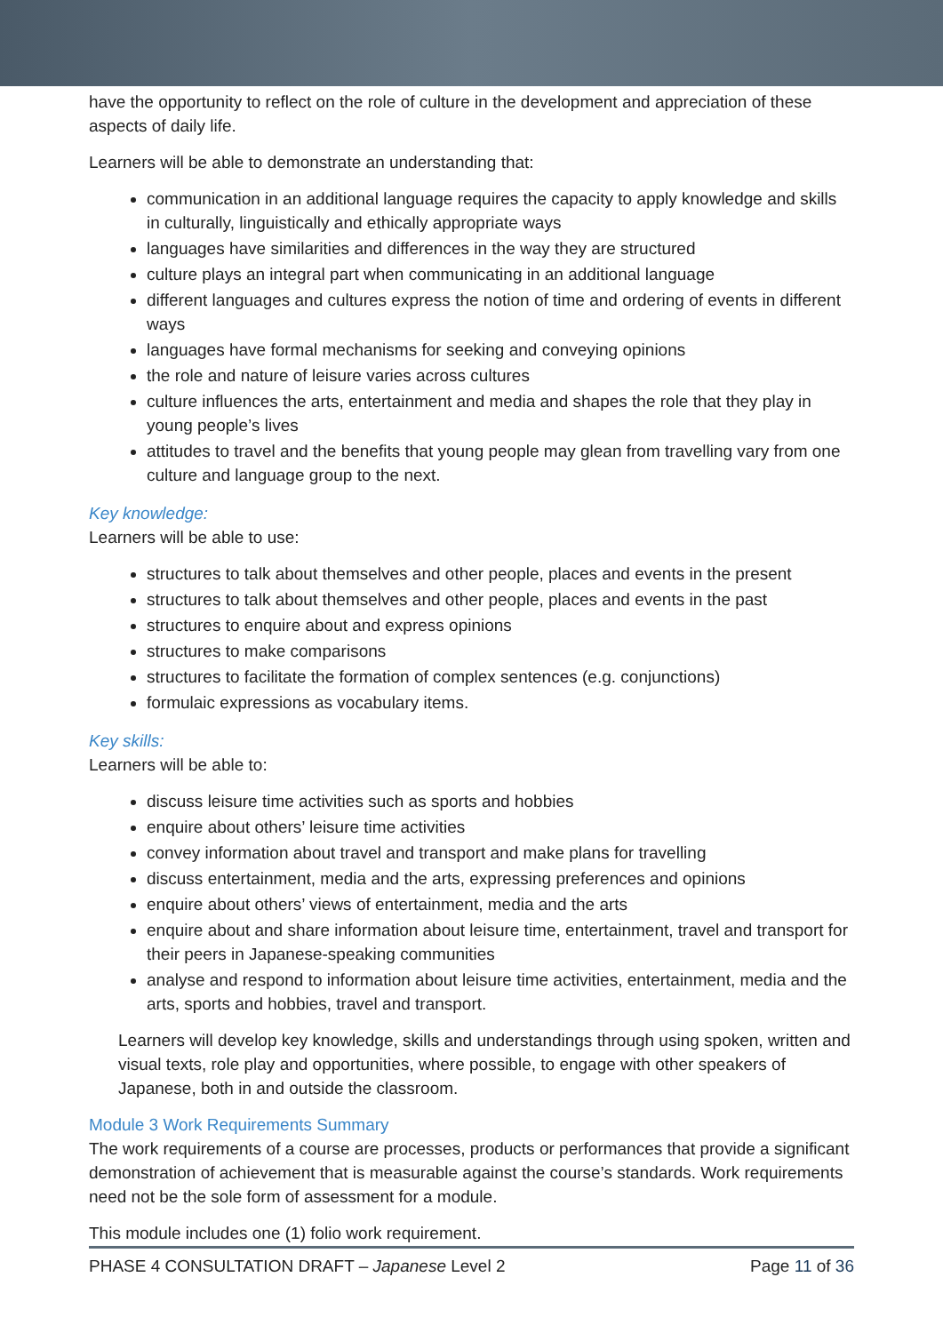have the opportunity to reflect on the role of culture in the development and appreciation of these aspects of daily life.
Learners will be able to demonstrate an understanding that:
communication in an additional language requires the capacity to apply knowledge and skills in culturally, linguistically and ethically appropriate ways
languages have similarities and differences in the way they are structured
culture plays an integral part when communicating in an additional language
different languages and cultures express the notion of time and ordering of events in different ways
languages have formal mechanisms for seeking and conveying opinions
the role and nature of leisure varies across cultures
culture influences the arts, entertainment and media and shapes the role that they play in young people’s lives
attitudes to travel and the benefits that young people may glean from travelling vary from one culture and language group to the next.
Key knowledge:
Learners will be able to use:
structures to talk about themselves and other people, places and events in the present
structures to talk about themselves and other people, places and events in the past
structures to enquire about and express opinions
structures to make comparisons
structures to facilitate the formation of complex sentences (e.g. conjunctions)
formulaic expressions as vocabulary items.
Key skills:
Learners will be able to:
discuss leisure time activities such as sports and hobbies
enquire about others’ leisure time activities
convey information about travel and transport and make plans for travelling
discuss entertainment, media and the arts, expressing preferences and opinions
enquire about others’ views of entertainment, media and the arts
enquire about and share information about leisure time, entertainment, travel and transport for their peers in Japanese-speaking communities
analyse and respond to information about leisure time activities, entertainment, media and the arts, sports and hobbies, travel and transport.
Learners will develop key knowledge, skills and understandings through using spoken, written and visual texts, role play and opportunities, where possible, to engage with other speakers of Japanese, both in and outside the classroom.
Module 3 Work Requirements Summary
The work requirements of a course are processes, products or performances that provide a significant demonstration of achievement that is measurable against the course’s standards. Work requirements need not be the sole form of assessment for a module.
This module includes one (1) folio work requirement.
PHASE 4 CONSULTATION DRAFT – Japanese Level 2 Page 11 of 36